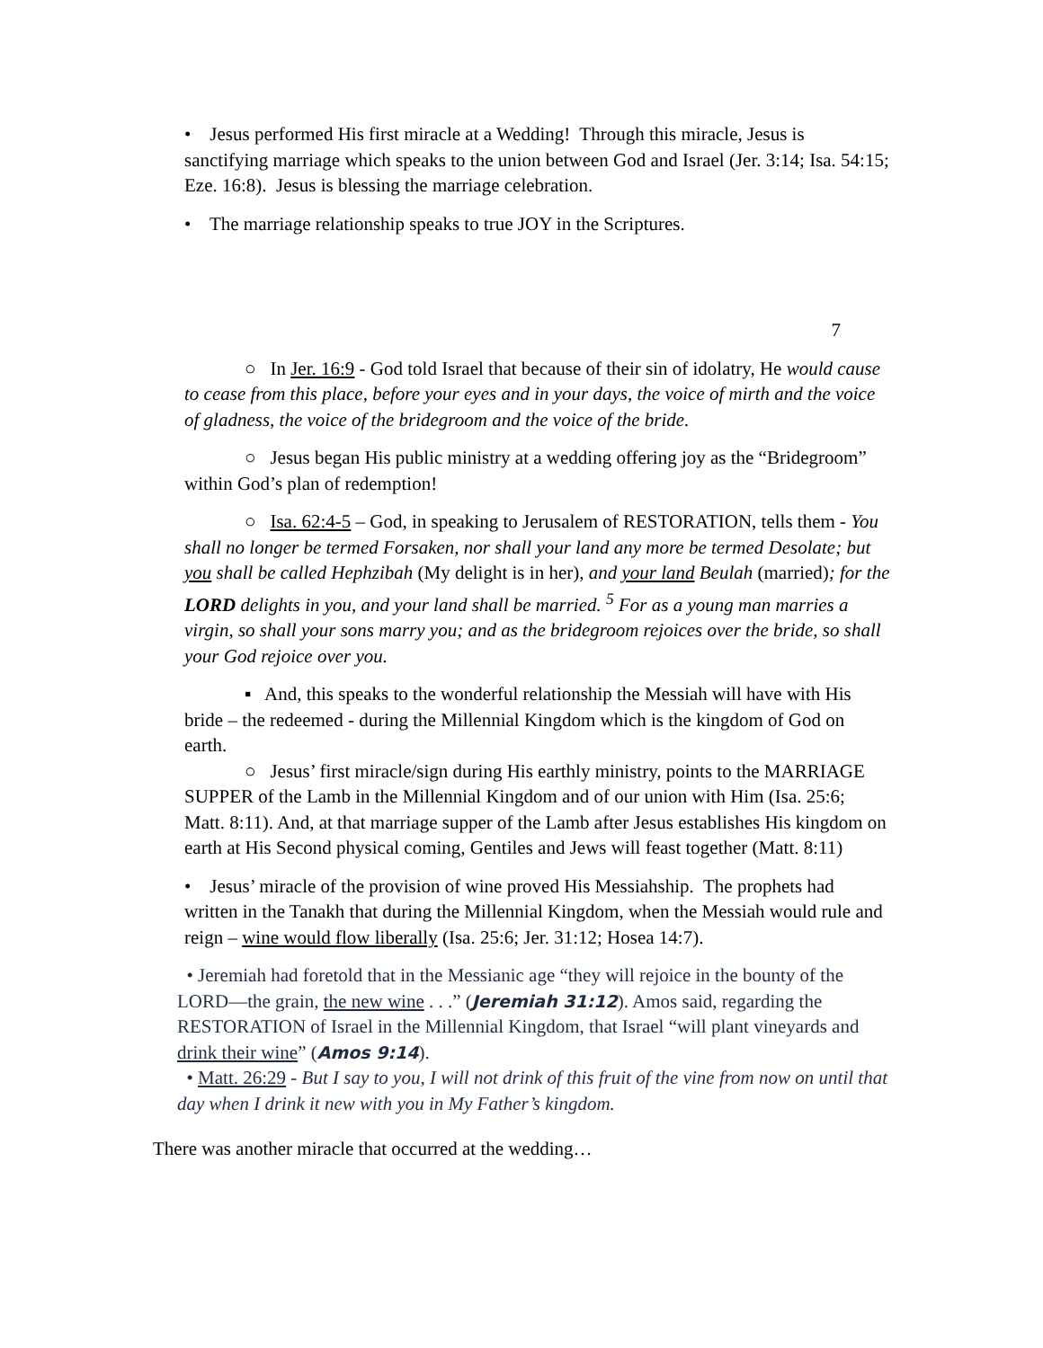• Jesus performed His first miracle at a Wedding! Through this miracle, Jesus is sanctifying marriage which speaks to the union between God and Israel (Jer. 3:14; Isa. 54:15; Eze. 16:8). Jesus is blessing the marriage celebration.
• The marriage relationship speaks to true JOY in the Scriptures.
7
○ In Jer. 16:9 - God told Israel that because of their sin of idolatry, He would cause to cease from this place, before your eyes and in your days, the voice of mirth and the voice of gladness, the voice of the bridegroom and the voice of the bride.
○ Jesus began His public ministry at a wedding offering joy as the “Bridegroom” within God’s plan of redemption!
○ Isa. 62:4-5 – God, in speaking to Jerusalem of RESTORATION, tells them - You shall no longer be termed Forsaken, nor shall your land any more be termed Desolate; but you shall be called Hephzibah (My delight is in her), and your land Beulah (married); for the LORD delights in you, and your land shall be married. <sup>5</sup> For as a young man marries a virgin, so shall your sons marry you; and as the bridegroom rejoices over the bride, so shall your God rejoice over you.
▪ And, this speaks to the wonderful relationship the Messiah will have with His bride – the redeemed - during the Millennial Kingdom which is the kingdom of God on earth.
○ Jesus’ first miracle/sign during His earthly ministry, points to the MARRIAGE SUPPER of the Lamb in the Millennial Kingdom and of our union with Him (Isa. 25:6; Matt. 8:11). And, at that marriage supper of the Lamb after Jesus establishes His kingdom on earth at His Second physical coming, Gentiles and Jews will feast together (Matt. 8:11)
• Jesus’ miracle of the provision of wine proved His Messiahship. The prophets had written in the Tanakh that during the Millennial Kingdom, when the Messiah would rule and reign – wine would flow liberally (Isa. 25:6; Jer. 31:12; Hosea 14:7).
• Jeremiah had foretold that in the Messianic age “they will rejoice in the bounty of the LORD—the grain, the new wine . . .” (Jeremiah 31:12). Amos said, regarding the RESTORATION of Israel in the Millennial Kingdom, that Israel “will plant vineyards and drink their wine” (Amos 9:14).
• Matt. 26:29 - But I say to you, I will not drink of this fruit of the vine from now on until that day when I drink it new with you in My Father’s kingdom.
There was another miracle that occurred at the wedding…